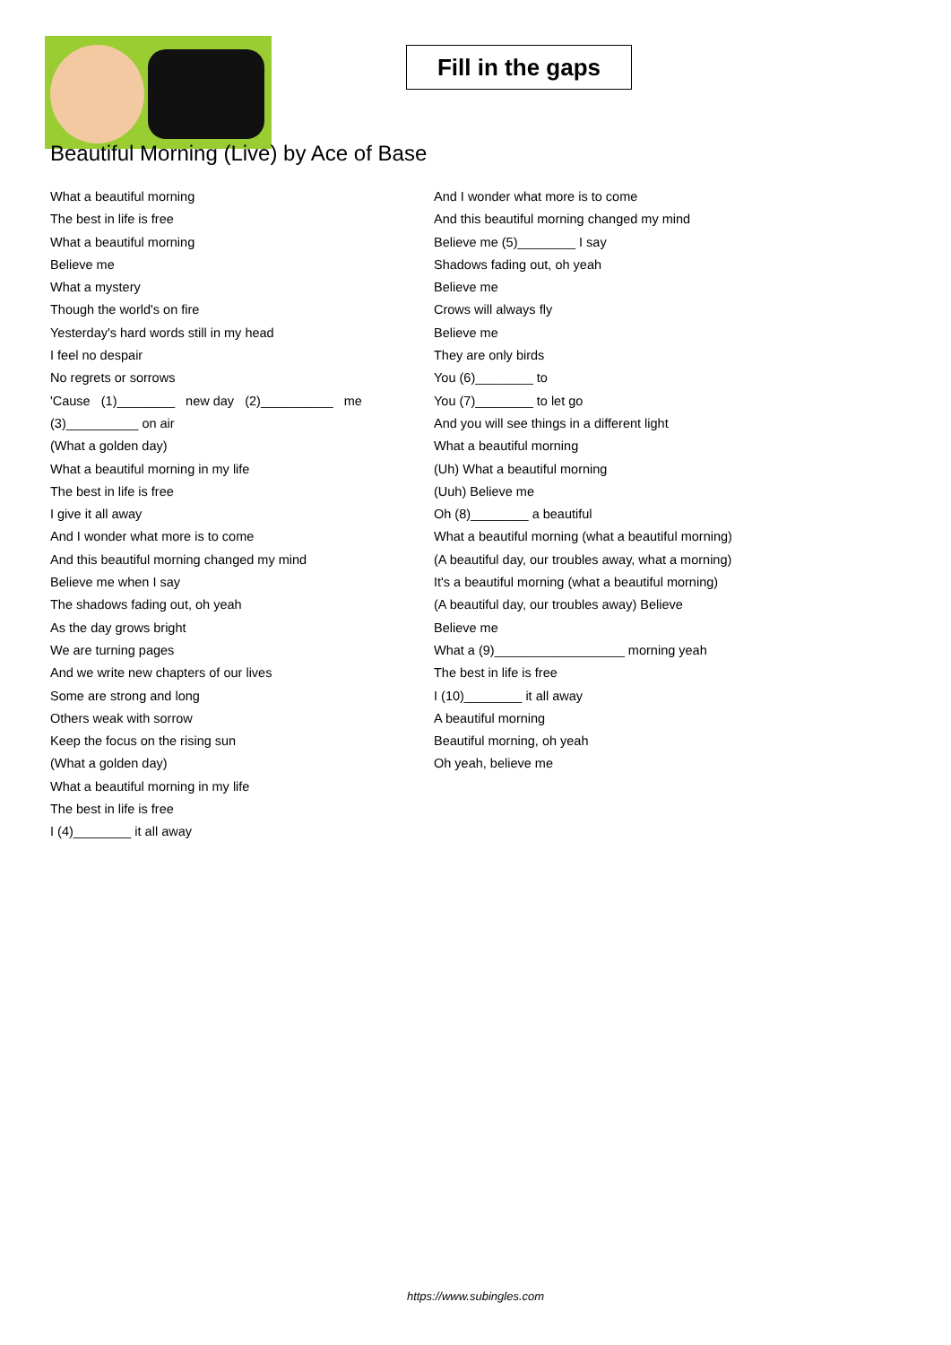Fill in the gaps
Beautiful Morning (Live) by Ace of Base
What a beautiful morning
The best in life is free
What a beautiful morning
Believe me
What a mystery
Though the world's on fire
Yesterday's hard words still in my head
I feel no despair
No regrets or sorrows
'Cause (1)________ new day (2)__________ me
(3)__________ on air
(What a golden day)
What a beautiful morning in my life
The best in life is free
I give it all away
And I wonder what more is to come
And this beautiful morning changed my mind
Believe me when I say
The shadows fading out, oh yeah
As the day grows bright
We are turning pages
And we write new chapters of our lives
Some are strong and long
Others weak with sorrow
Keep the focus on the rising sun
(What a golden day)
What a beautiful morning in my life
The best in life is free
I (4)________ it all away
And I wonder what more is to come
And this beautiful morning changed my mind
Believe me (5)________ I say
Shadows fading out, oh yeah
Believe me
Crows will always fly
Believe me
They are only birds
You (6)________ to
You (7)________ to let go
And you will see things in a different light
What a beautiful morning
(Uh) What a beautiful morning
(Uuh) Believe me
Oh (8)________ a beautiful
What a beautiful morning (what a beautiful morning)
(A beautiful day, our troubles away, what a morning)
It's a beautiful morning (what a beautiful morning)
(A beautiful day, our troubles away) Believe
Believe me
What a (9)__________________ morning yeah
The best in life is free
I (10)________ it all away
A beautiful morning
Beautiful morning, oh yeah
Oh yeah, believe me
https://www.subingles.com